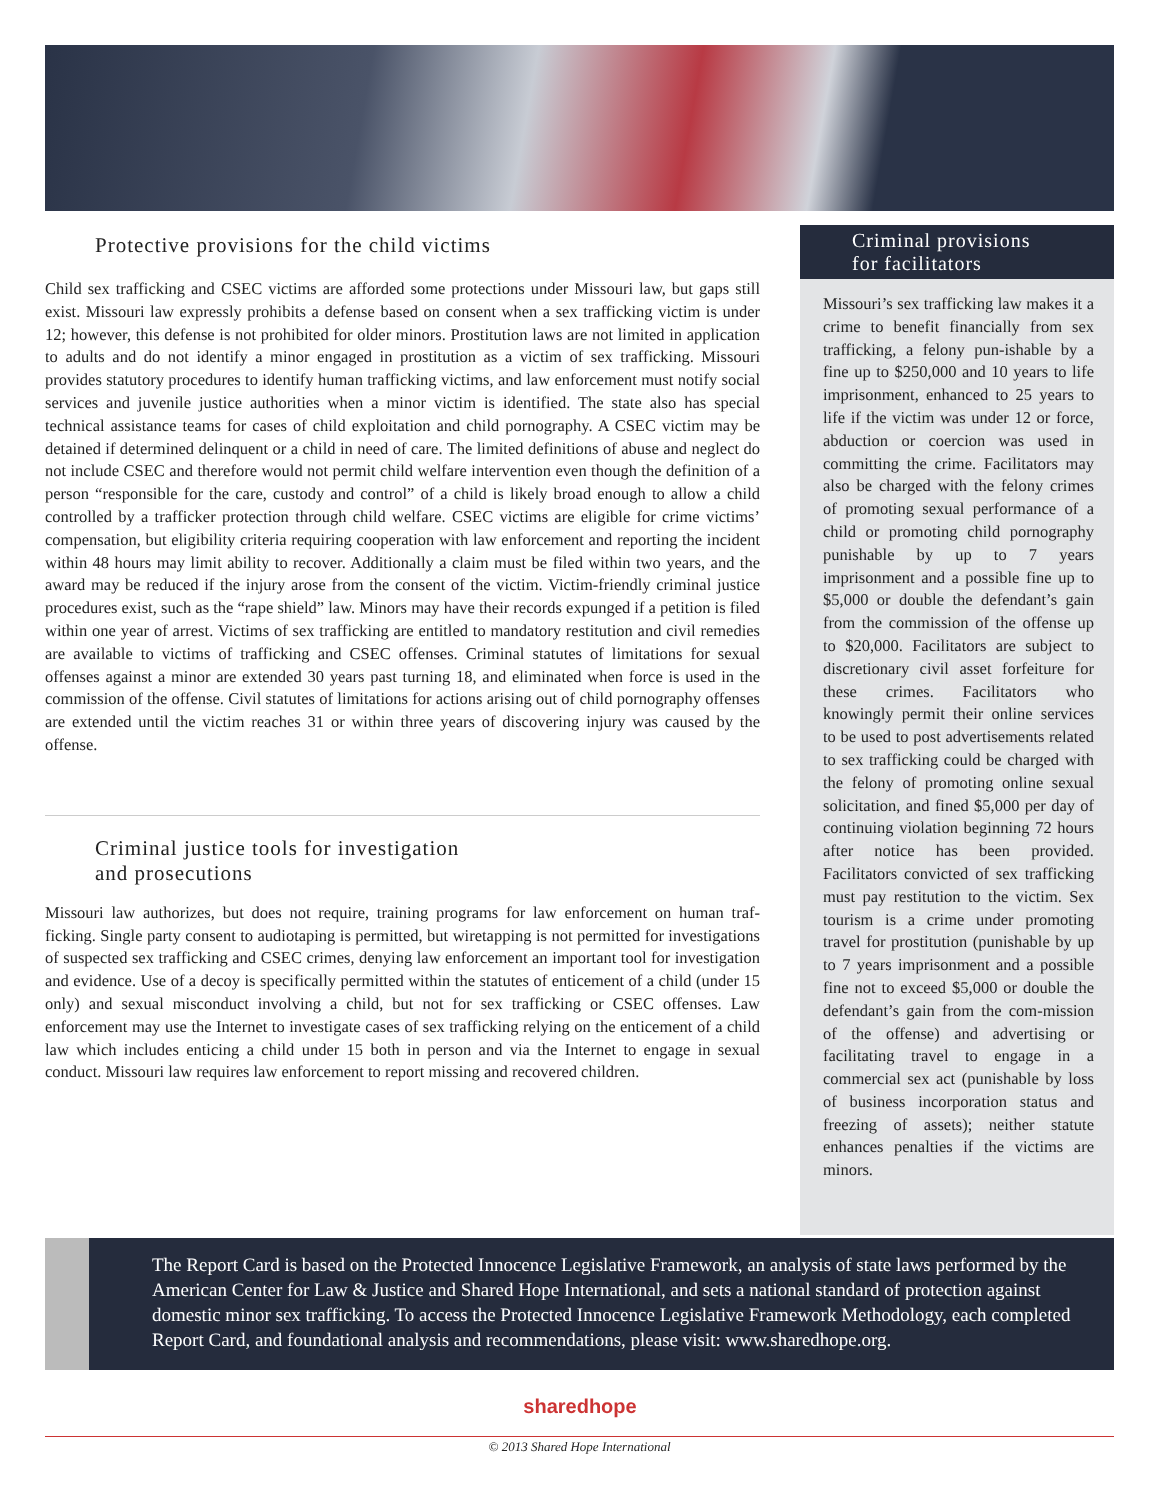Protective provisions for the child victims
Child sex trafficking and CSEC victims are afforded some protections under Missouri law, but gaps still exist. Missouri law expressly prohibits a defense based on consent when a sex trafficking victim is under 12; however, this defense is not prohibited for older minors. Prostitution laws are not limited in application to adults and do not identify a minor engaged in prostitution as a victim of sex trafficking. Missouri provides statutory procedures to identify human trafficking victims, and law enforcement must notify social services and juvenile justice authorities when a minor victim is identified. The state also has special technical assistance teams for cases of child exploitation and child pornography. A CSEC victim may be detained if determined delinquent or a child in need of care. The limited definitions of abuse and neglect do not include CSEC and therefore would not permit child welfare intervention even though the definition of a person “responsible for the care, custody and control” of a child is likely broad enough to allow a child controlled by a trafficker protection through child welfare. CSEC victims are eligible for crime victims’ compensation, but eligibility criteria requiring cooperation with law enforcement and reporting the incident within 48 hours may limit ability to recover. Additionally a claim must be filed within two years, and the award may be reduced if the injury arose from the consent of the victim. Victim-friendly criminal justice procedures exist, such as the “rape shield” law. Minors may have their records expunged if a petition is filed within one year of arrest. Victims of sex trafficking are entitled to mandatory restitution and civil remedies are available to victims of trafficking and CSEC offenses. Criminal statutes of limitations for sexual offenses against a minor are extended 30 years past turning 18, and eliminated when force is used in the commission of the offense. Civil statutes of limitations for actions arising out of child pornography offenses are extended until the victim reaches 31 or within three years of discovering injury was caused by the offense.
Criminal justice tools for investigation
and prosecutions
Missouri law authorizes, but does not require, training programs for law enforcement on human traf-ficking. Single party consent to audiotaping is permitted, but wiretapping is not permitted for investigations of suspected sex trafficking and CSEC crimes, denying law enforcement an important tool for investigation and evidence. Use of a decoy is specifically permitted within the statutes of enticement of a child (under 15 only) and sexual misconduct involving a child, but not for sex trafficking or CSEC offenses. Law enforcement may use the Internet to investigate cases of sex trafficking relying on the enticement of a child law which includes enticing a child under 15 both in person and via the Internet to engage in sexual conduct. Missouri law requires law enforcement to report missing and recovered children.
Criminal provisions
for facilitators
Missouri’s sex trafficking law makes it a crime to benefit financially from sex trafficking, a felony pun-ishable by a fine up to $250,000 and 10 years to life imprisonment, enhanced to 25 years to life if the victim was under 12 or force, abduction or coercion was used in committing the crime. Facilitators may also be charged with the felony crimes of promoting sexual performance of a child or promoting child pornography punishable by up to 7 years imprisonment and a possible fine up to $5,000 or double the defendant’s gain from the commission of the offense up to $20,000. Facilitators are subject to discretionary civil asset forfeiture for these crimes. Facilitators who knowingly permit their online services to be used to post advertisements related to sex trafficking could be charged with the felony of promoting online sexual solicitation, and fined $5,000 per day of continuing violation beginning 72 hours after notice has been provided. Facilitators convicted of sex trafficking must pay restitution to the victim. Sex tourism is a crime under promoting travel for prostitution (punishable by up to 7 years imprisonment and a possible fine not to exceed $5,000 or double the defendant’s gain from the com-mission of the offense) and advertising or facilitating travel to engage in a commercial sex act (punishable by loss of business incorporation status and freezing of assets); neither statute enhances penalties if the victims are minors.
The Report Card is based on the Protected Innocence Legislative Framework, an analysis of state laws performed by the American Center for Law & Justice and Shared Hope International, and sets a national standard of protection against domestic minor sex trafficking. To access the Protected Innocence Legislative Framework Methodology, each completed Report Card, and foundational analysis and recommendations, please visit: www.sharedhope.org.
sharedhope
© 2013 Shared Hope International